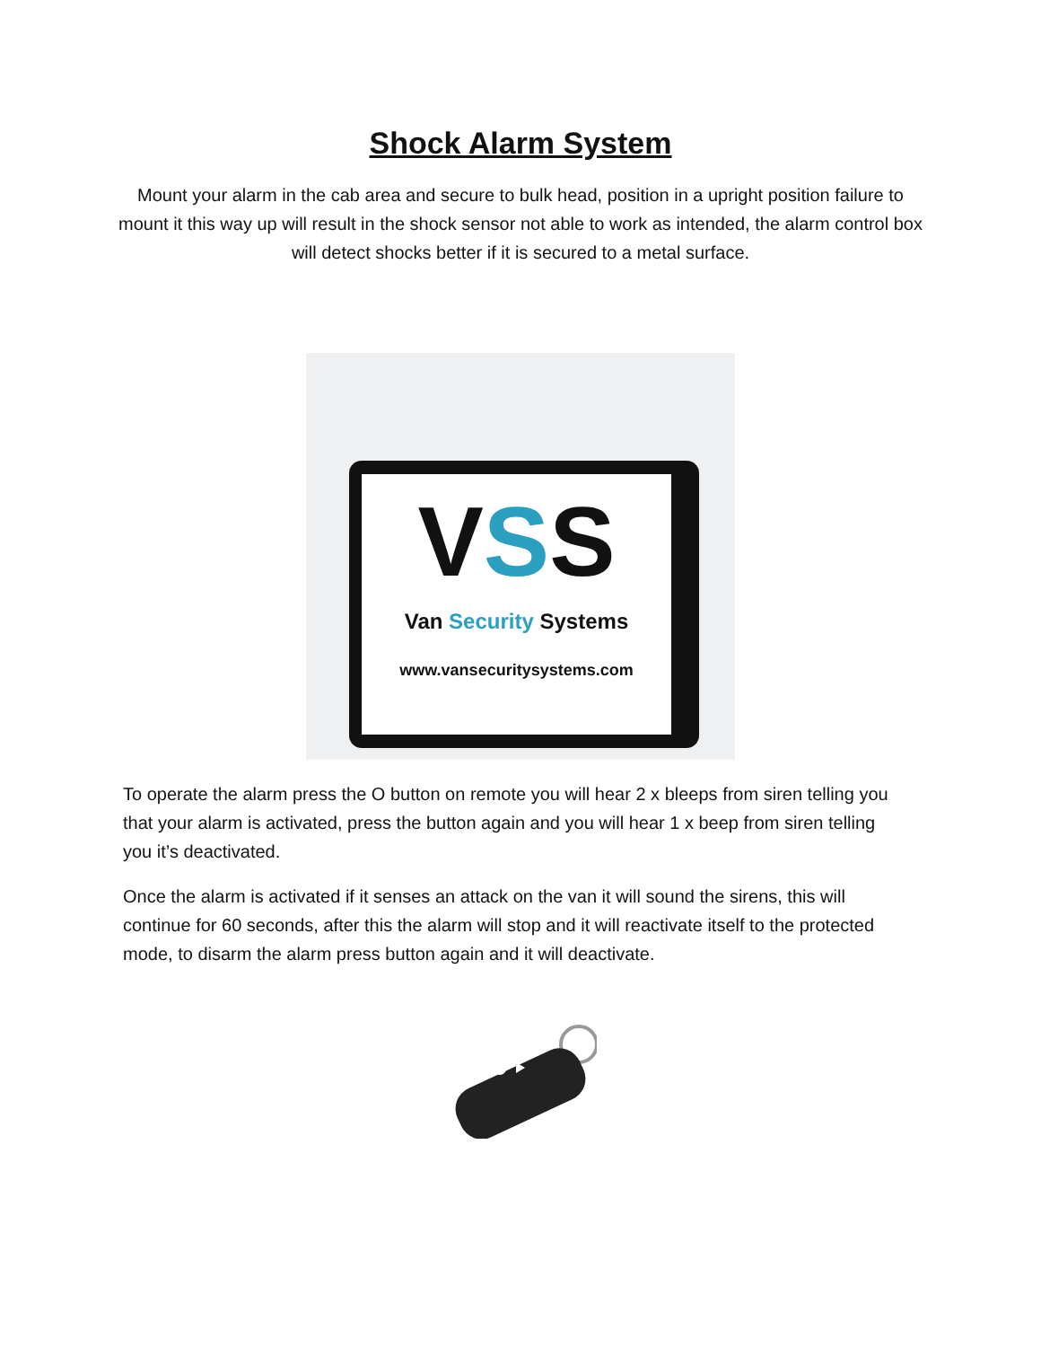Shock Alarm System
Mount your alarm in the cab area and secure to bulk head, position in a upright position failure to mount it this way up will result in the shock sensor not able to work as intended, the alarm control box will detect shocks better if it is secured to a metal surface.
VSS
Van Security Systems
www.vansecuritysystems.com
To operate the alarm press the O button on remote you will hear 2 x bleeps from siren telling you that your alarm is activated, press the button again and you will hear 1 x beep from siren telling you it’s deactivated.
Once the alarm is activated if it senses an attack on the van it will sound the sirens, this will continue for 60 seconds, after this the alarm will stop and it will reactivate itself to the protected mode, to disarm the alarm press button again and it will deactivate.